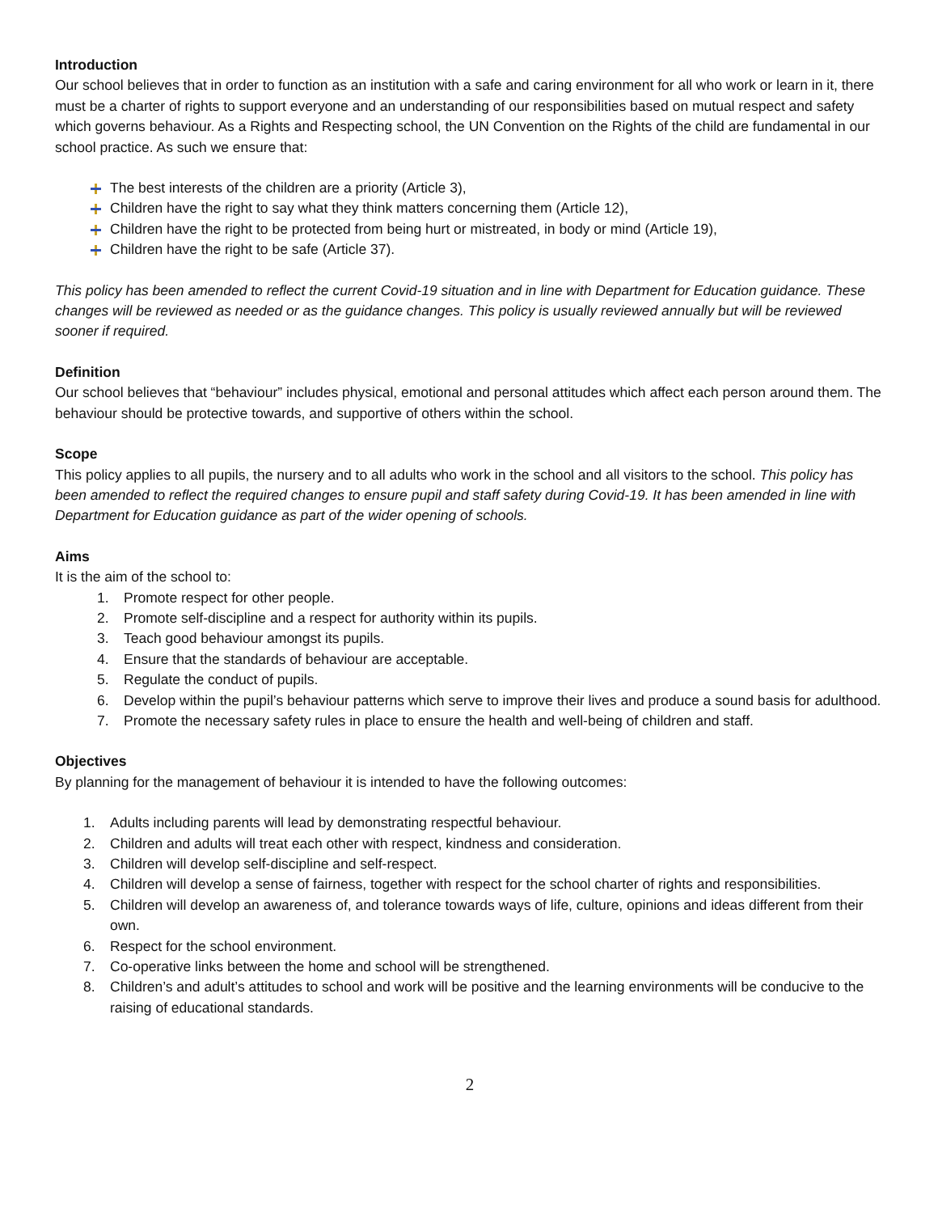Introduction
Our school believes that in order to function as an institution with a safe and caring environment for all who work or learn in it, there must be a charter of rights to support everyone and an understanding of our responsibilities based on mutual respect and safety which governs behaviour. As a Rights and Respecting school, the UN Convention on the Rights of the child are fundamental in our school practice. As such we ensure that:
The best interests of the children are a priority (Article 3),
Children have the right to say what they think matters concerning them (Article 12),
Children have the right to be protected from being hurt or mistreated, in body or mind (Article 19),
Children have the right to be safe (Article 37).
This policy has been amended to reflect the current Covid-19 situation and in line with Department for Education guidance. These changes will be reviewed as needed or as the guidance changes. This policy is usually reviewed annually but will be reviewed sooner if required.
Definition
Our school believes that “behaviour” includes physical, emotional and personal attitudes which affect each person around them. The behaviour should be protective towards, and supportive of others within the school.
Scope
This policy applies to all pupils, the nursery and to all adults who work in the school and all visitors to the school. This policy has been amended to reflect the required changes to ensure pupil and staff safety during Covid-19. It has been amended in line with Department for Education guidance as part of the wider opening of schools.
Aims
It is the aim of the school to:
1. Promote respect for other people.
2. Promote self-discipline and a respect for authority within its pupils.
3. Teach good behaviour amongst its pupils.
4. Ensure that the standards of behaviour are acceptable.
5. Regulate the conduct of pupils.
6. Develop within the pupil’s behaviour patterns which serve to improve their lives and produce a sound basis for adulthood.
7. Promote the necessary safety rules in place to ensure the health and well-being of children and staff.
Objectives
By planning for the management of behaviour it is intended to have the following outcomes:
1. Adults including parents will lead by demonstrating respectful behaviour.
2. Children and adults will treat each other with respect, kindness and consideration.
3. Children will develop self-discipline and self-respect.
4. Children will develop a sense of fairness, together with respect for the school charter of rights and responsibilities.
5. Children will develop an awareness of, and tolerance towards ways of life, culture, opinions and ideas different from their own.
6. Respect for the school environment.
7. Co-operative links between the home and school will be strengthened.
8. Children’s and adult’s attitudes to school and work will be positive and the learning environments will be conducive to the raising of educational standards.
2